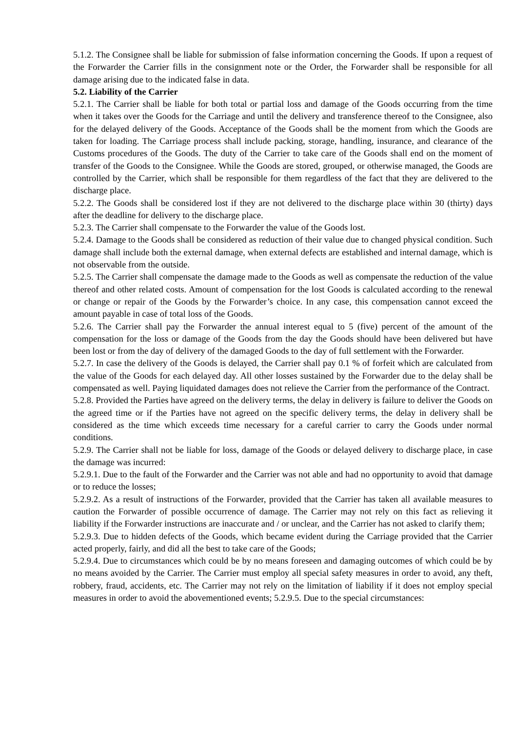5.1.2. The Consignee shall be liable for submission of false information concerning the Goods. If upon a request of the Forwarder the Carrier fills in the consignment note or the Order, the Forwarder shall be responsible for all damage arising due to the indicated false in data.
5.2. Liability of the Carrier
5.2.1. The Carrier shall be liable for both total or partial loss and damage of the Goods occurring from the time when it takes over the Goods for the Carriage and until the delivery and transference thereof to the Consignee, also for the delayed delivery of the Goods. Acceptance of the Goods shall be the moment from which the Goods are taken for loading. The Carriage process shall include packing, storage, handling, insurance, and clearance of the Customs procedures of the Goods. The duty of the Carrier to take care of the Goods shall end on the moment of transfer of the Goods to the Consignee. While the Goods are stored, grouped, or otherwise managed, the Goods are controlled by the Carrier, which shall be responsible for them regardless of the fact that they are delivered to the discharge place.
5.2.2. The Goods shall be considered lost if they are not delivered to the discharge place within 30 (thirty) days after the deadline for delivery to the discharge place.
5.2.3. The Carrier shall compensate to the Forwarder the value of the Goods lost.
5.2.4. Damage to the Goods shall be considered as reduction of their value due to changed physical condition. Such damage shall include both the external damage, when external defects are established and internal damage, which is not observable from the outside.
5.2.5. The Carrier shall compensate the damage made to the Goods as well as compensate the reduction of the value thereof and other related costs. Amount of compensation for the lost Goods is calculated according to the renewal or change or repair of the Goods by the Forwarder’s choice. In any case, this compensation cannot exceed the amount payable in case of total loss of the Goods.
5.2.6. The Carrier shall pay the Forwarder the annual interest equal to 5 (five) percent of the amount of the compensation for the loss or damage of the Goods from the day the Goods should have been delivered but have been lost or from the day of delivery of the damaged Goods to the day of full settlement with the Forwarder.
5.2.7. In case the delivery of the Goods is delayed, the Carrier shall pay 0.1 % of forfeit which are calculated from the value of the Goods for each delayed day. All other losses sustained by the Forwarder due to the delay shall be compensated as well. Paying liquidated damages does not relieve the Carrier from the performance of the Contract.
5.2.8. Provided the Parties have agreed on the delivery terms, the delay in delivery is failure to deliver the Goods on the agreed time or if the Parties have not agreed on the specific delivery terms, the delay in delivery shall be considered as the time which exceeds time necessary for a careful carrier to carry the Goods under normal conditions.
5.2.9. The Carrier shall not be liable for loss, damage of the Goods or delayed delivery to discharge place, in case the damage was incurred:
5.2.9.1. Due to the fault of the Forwarder and the Carrier was not able and had no opportunity to avoid that damage or to reduce the losses;
5.2.9.2. As a result of instructions of the Forwarder, provided that the Carrier has taken all available measures to caution the Forwarder of possible occurrence of damage. The Carrier may not rely on this fact as relieving it liability if the Forwarder instructions are inaccurate and / or unclear, and the Carrier has not asked to clarify them;
5.2.9.3. Due to hidden defects of the Goods, which became evident during the Carriage provided that the Carrier acted properly, fairly, and did all the best to take care of the Goods;
5.2.9.4. Due to circumstances which could be by no means foreseen and damaging outcomes of which could be by no means avoided by the Carrier. The Carrier must employ all special safety measures in order to avoid, any theft, robbery, fraud, accidents, etc. The Carrier may not rely on the limitation of liability if it does not employ special measures in order to avoid the abovementioned events; 5.2.9.5. Due to the special circumstances: